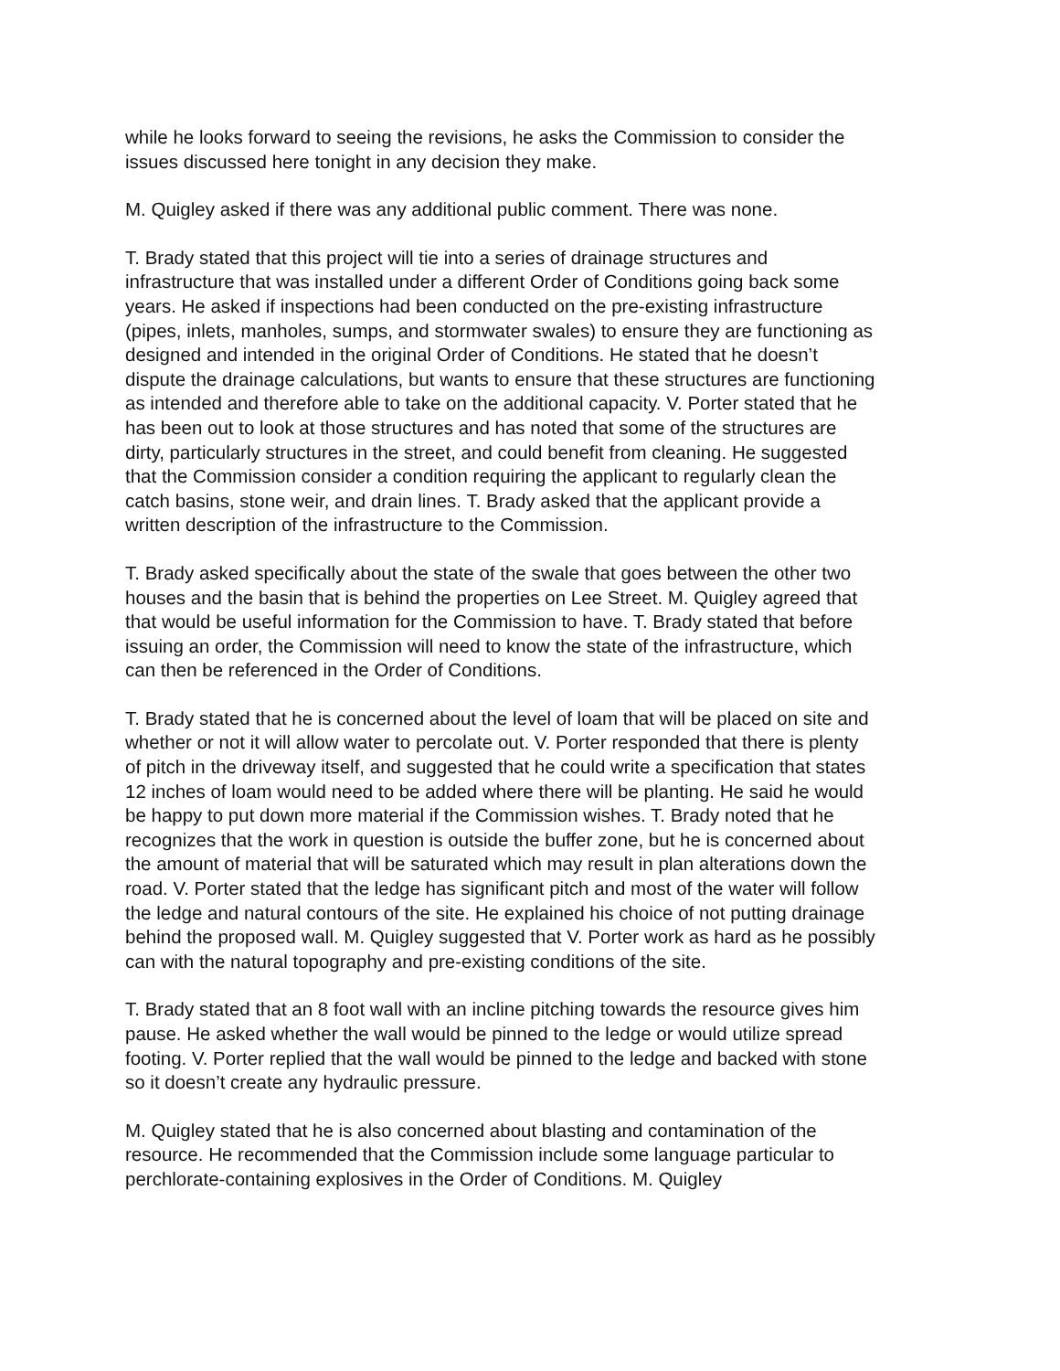while he looks forward to seeing the revisions, he asks the Commission to consider the issues discussed here tonight in any decision they make.
M. Quigley asked if there was any additional public comment. There was none.
T. Brady stated that this project will tie into a series of drainage structures and infrastructure that was installed under a different Order of Conditions going back some years. He asked if inspections had been conducted on the pre-existing infrastructure (pipes, inlets, manholes, sumps, and stormwater swales) to ensure they are functioning as designed and intended in the original Order of Conditions. He stated that he doesn’t dispute the drainage calculations, but wants to ensure that these structures are functioning as intended and therefore able to take on the additional capacity. V. Porter stated that he has been out to look at those structures and has noted that some of the structures are dirty, particularly structures in the street, and could benefit from cleaning. He suggested that the Commission consider a condition requiring the applicant to regularly clean the catch basins, stone weir, and drain lines. T. Brady asked that the applicant provide a written description of the infrastructure to the Commission.
T. Brady asked specifically about the state of the swale that goes between the other two houses and the basin that is behind the properties on Lee Street. M. Quigley agreed that that would be useful information for the Commission to have. T. Brady stated that before issuing an order, the Commission will need to know the state of the infrastructure, which can then be referenced in the Order of Conditions.
T. Brady stated that he is concerned about the level of loam that will be placed on site and whether or not it will allow water to percolate out. V. Porter responded that there is plenty of pitch in the driveway itself, and suggested that he could write a specification that states 12 inches of loam would need to be added where there will be planting. He said he would be happy to put down more material if the Commission wishes. T. Brady noted that he recognizes that the work in question is outside the buffer zone, but he is concerned about the amount of material that will be saturated which may result in plan alterations down the road. V. Porter stated that the ledge has significant pitch and most of the water will follow the ledge and natural contours of the site. He explained his choice of not putting drainage behind the proposed wall. M. Quigley suggested that V. Porter work as hard as he possibly can with the natural topography and pre-existing conditions of the site.
T. Brady stated that an 8 foot wall with an incline pitching towards the resource gives him pause. He asked whether the wall would be pinned to the ledge or would utilize spread footing. V. Porter replied that the wall would be pinned to the ledge and backed with stone so it doesn’t create any hydraulic pressure.
M. Quigley stated that he is also concerned about blasting and contamination of the resource. He recommended that the Commission include some language particular to perchlorate-containing explosives in the Order of Conditions. M. Quigley